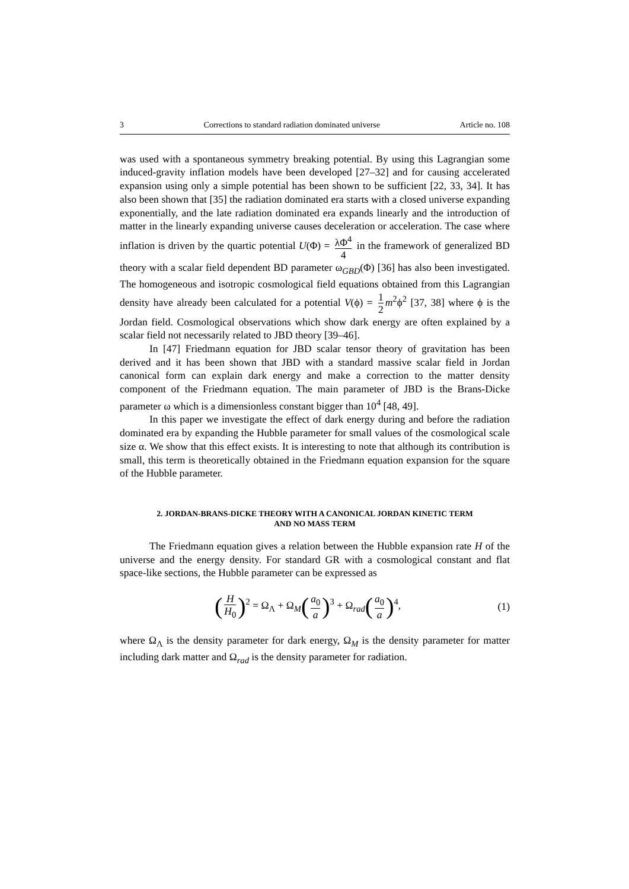3 Corrections to standard radiation dominated universe Article no. 108
was used with a spontaneous symmetry breaking potential. By using this Lagrangian some induced-gravity inflation models have been developed [27–32] and for causing accelerated expansion using only a simple potential has been shown to be sufficient [22, 33, 34]. It has also been shown that [35] the radiation dominated era starts with a closed universe expanding exponentially, and the late radiation dominated era expands linearly and the introduction of matter in the linearly expanding universe causes deceleration or acceleration. The case where inflation is driven by the quartic potential U(Φ) = λΦ<sup>4</sup> 4 in the framework of generalized BD theory with a scalar field dependent BD parameter ω<sub>GBD</sub>(Φ) [36] has also been investigated. The homogeneous and isotropic cosmological field equations obtained from this Lagrangian density have already been calculated for a potential V(ϕ) = 1 2 m<sup>2</sup>ϕ<sup>2</sup> [37, 38] where ϕ is the Jordan field. Cosmological observations which show dark energy are often explained by a scalar field not necessarily related to JBD theory [39–46].
In [47] Friedmann equation for JBD scalar tensor theory of gravitation has been derived and it has been shown that JBD with a standard massive scalar field in Jordan canonical form can explain dark energy and make a correction to the matter density component of the Friedmann equation. The main parameter of JBD is the Brans-Dicke parameter ω which is a dimensionless constant bigger than 10<sup>4</sup> [48, 49].
In this paper we investigate the effect of dark energy during and before the radiation dominated era by expanding the Hubble parameter for small values of the cosmological scale size α. We show that this effect exists. It is interesting to note that although its contribution is small, this term is theoretically obtained in the Friedmann equation expansion for the square of the Hubble parameter.
2. JORDAN-BRANS-DICKE THEORY WITH A CANONICAL JORDAN KINETIC TERM
AND NO MASS TERM
The Friedmann equation gives a relation between the Hubble expansion rate H of the universe and the energy density. For standard GR with a cosmological constant and flat space-like sections, the Hubble parameter can be expressed as
(H H<sub>0</sub>)<sup>2</sup> = Ω<sub>Λ</sub> + Ω<sub>M</sub>(a<sub>0</sub> a)<sup>3</sup> + Ω<sub>rad</sub>(a<sub>0</sub> a)<sup>4</sup>, (1)
where Ω<sub>Λ</sub> is the density parameter for dark energy, Ω<sub>M</sub> is the density parameter for matter including dark matter and Ω<sub>rad</sub> is the density parameter for radiation.